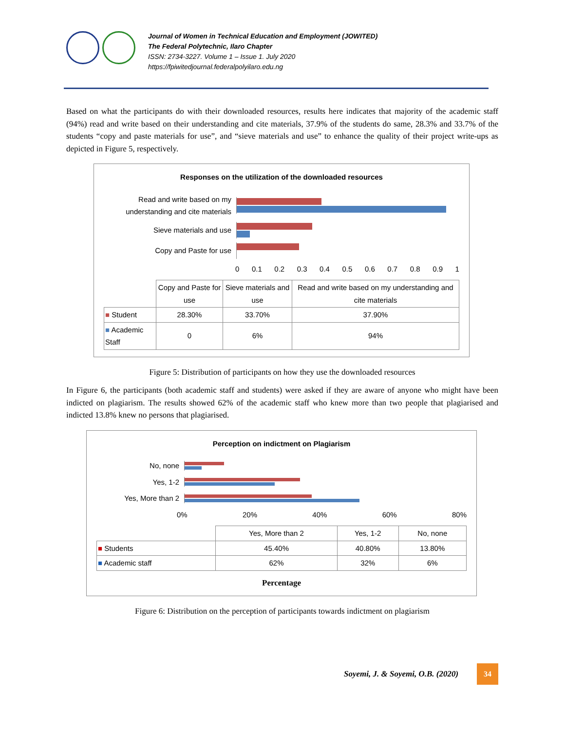Journal of Women in Technical Education and Employment (JOWITED)
The Federal Polytechnic, Ilaro Chapter
ISSN: 2734-3227. Volume 1 – Issue 1. July 2020
https://fpiwitedjournal.federalpolyilaro.edu.ng
Based on what the participants do with their downloaded resources, results here indicates that majority of the academic staff (94%) read and write based on their understanding and cite materials, 37.9% of the students do same, 28.3% and 33.7% of the students “copy and paste materials for use”, and “sieve materials and use” to enhance the quality of their project write-ups as depicted in Figure 5, respectively.
Responses on the utilization of the downloaded resources
Read and write based on my understanding and cite materials
Sieve materials and use
Copy and Paste for use
0 0.1 0.2 0.3 0.4 0.5 0.6 0.7 0.8 0.9 1
| | Copy and Paste for use | Sieve materials and use | Read and write based on my understanding and cite materials |
| --- | --- | --- | --- |
| ■ Student | 28.30% | 33.70% | 37.90% |
| ■ Academic Staff | 0 | 6% | 94% |
Figure 5: Distribution of participants on how they use the downloaded resources
In Figure 6, the participants (both academic staff and students) were asked if they are aware of anyone who might have been indicted on plagiarism. The results showed 62% of the academic staff who knew more than two people that plagiarised and indicted 13.8% knew no persons that plagiarised.
Perception on indictment on Plagiarism
No, none
Yes, 1-2
Yes, More than 2
0% 20% 40% 60% 80%
| | Yes, More than 2 | Yes, 1-2 | No, none |
| --- | --- | --- | --- |
| ■ Students | 45.40% | 40.80% | 13.80% |
| ■ Academic staff | 62% | 32% | 6% |
Percentage
Figure 6: Distribution on the perception of participants towards indictment on plagiarism
Soyemi, J. & Soyemi, O.B. (2020)
34